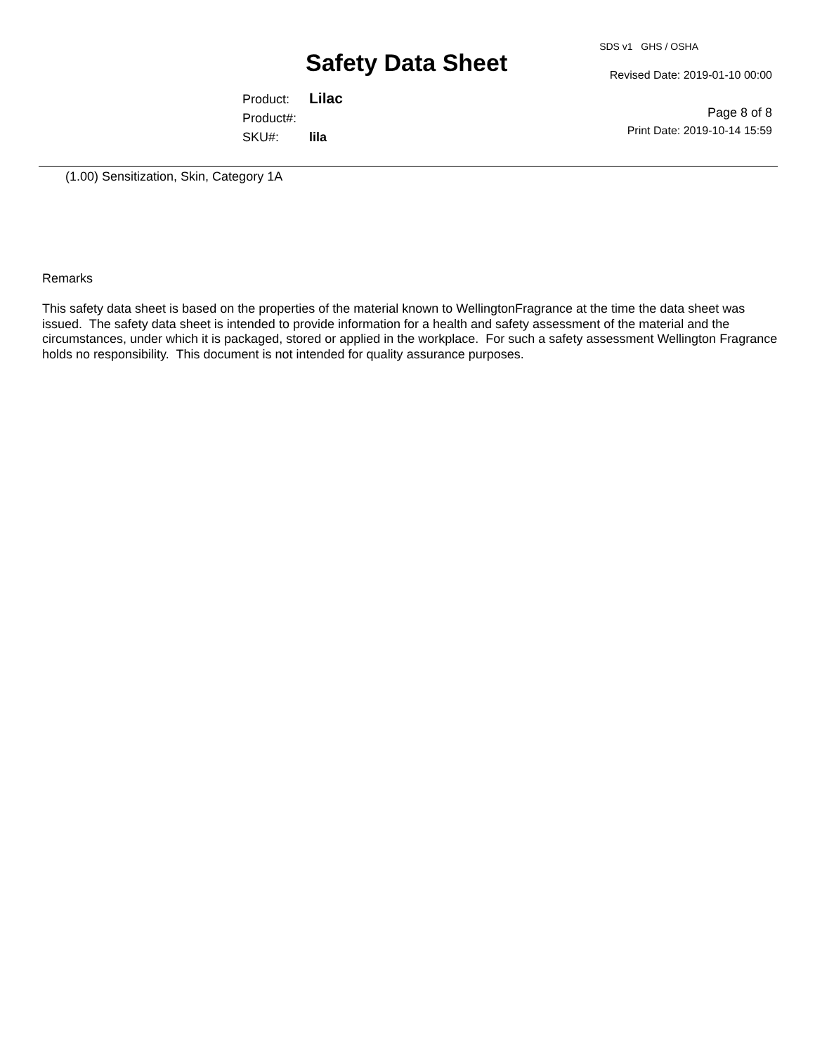Safety Data Sheet
Product: Lilac
Product#:
SKU#: lila
SDS v1 GHS / OSHA
Revised Date: 2019-01-10 00:00
Page 8 of 8
Print Date: 2019-10-14 15:59
(1.00) Sensitization, Skin, Category 1A
Remarks
This safety data sheet is based on the properties of the material known to WellingtonFragrance at the time the data sheet was issued. The safety data sheet is intended to provide information for a health and safety assessment of the material and the circumstances, under which it is packaged, stored or applied in the workplace. For such a safety assessment Wellington Fragrance holds no responsibility. This document is not intended for quality assurance purposes.